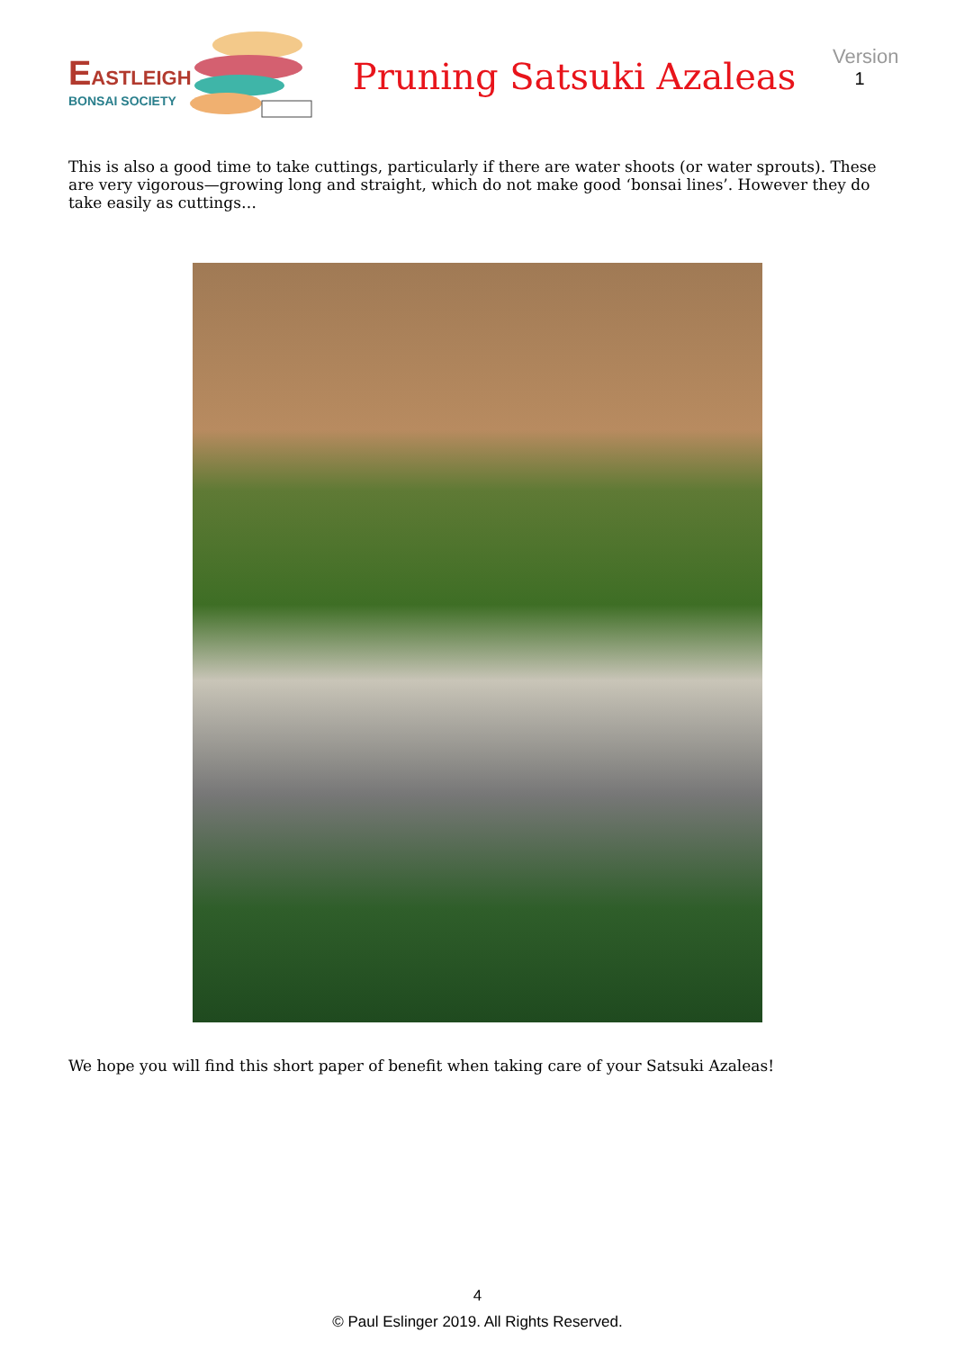EASTLEIGH
BONSAI SOCIETY
Pruning Satsuki Azaleas
Version
1
This is also a good time to take cuttings, particularly if there are water shoots (or water sprouts). These are very vigorous—growing long and straight, which do not make good ‘bonsai lines’. However they do take easily as cuttings…
We hope you will find this short paper of benefit when taking care of your Satsuki Azaleas!
4
© Paul Eslinger 2019. All Rights Reserved.